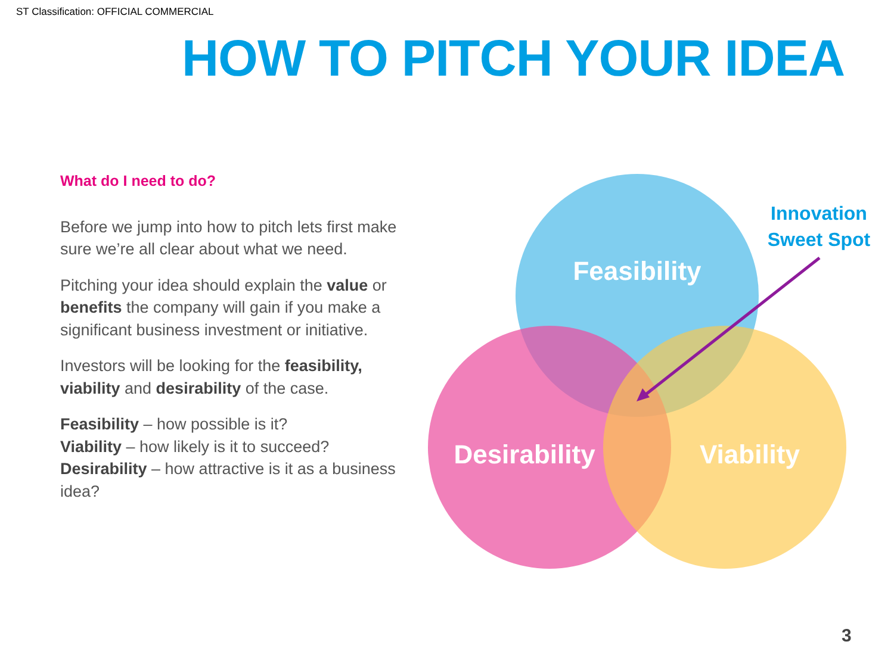ST Classification: OFFICIAL COMMERCIAL
HOW TO PITCH YOUR IDEA
What do I need to do?
Before we jump into how to pitch lets first make sure we’re all clear about what we need.
Pitching your idea should explain the value or benefits the company will gain if you make a significant business investment or initiative.
Investors will be looking for the feasibility, viability and desirability of the case.
Feasibility – how possible is it?
Viability – how likely is it to succeed?
Desirability – how attractive is it as a business idea?
Feasibility
Desirability
Viability
Innovation
Sweet Spot
3